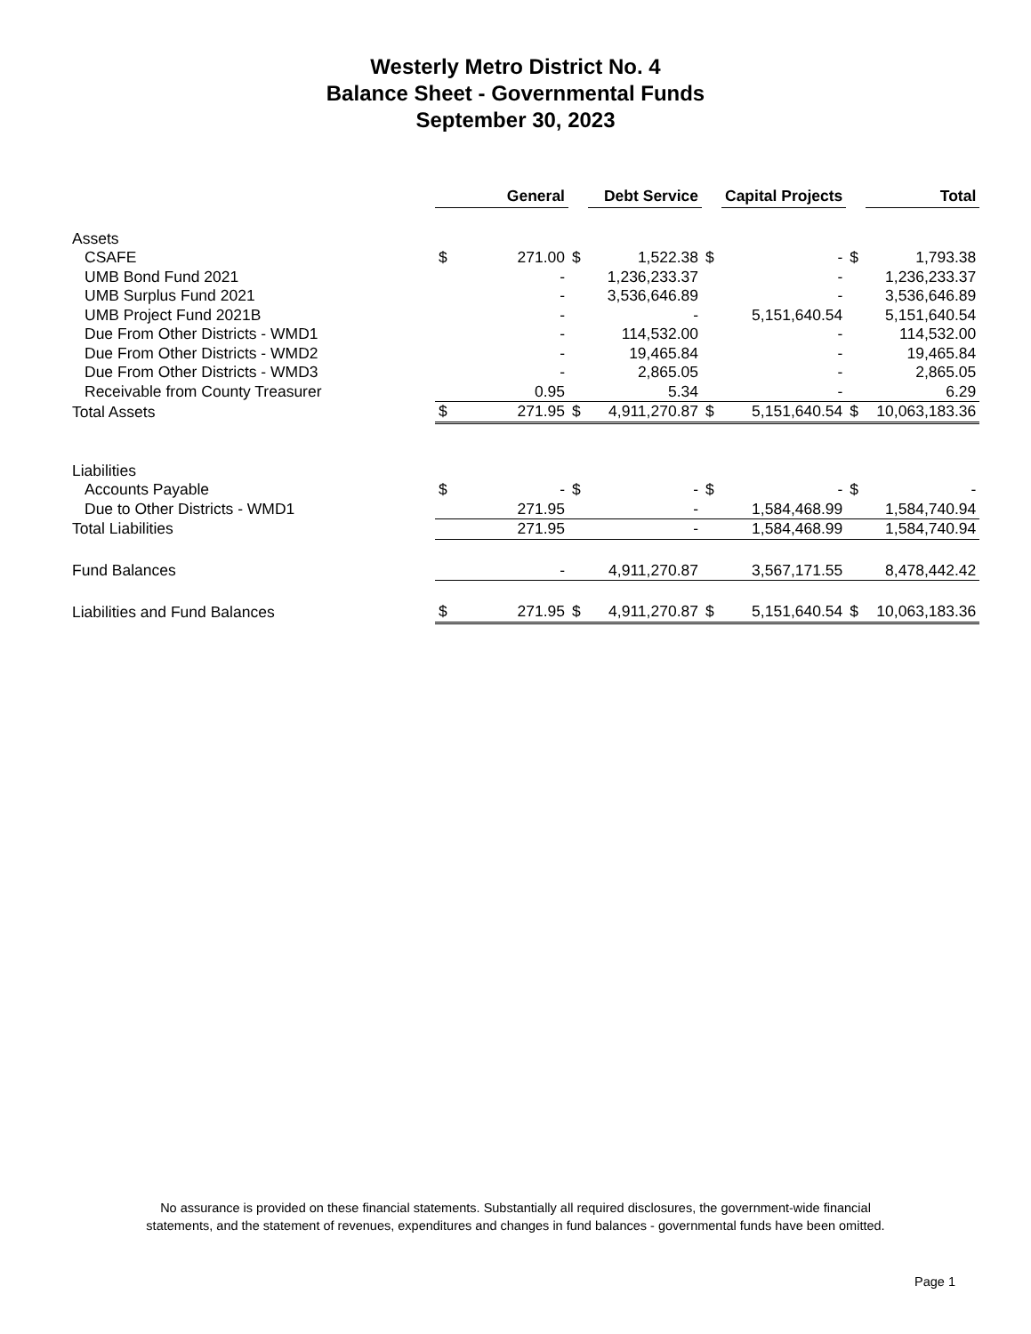Westerly Metro District No. 4
Balance Sheet - Governmental Funds
September 30, 2023
| | | General | | Debt Service | | Capital Projects | | Total |
| --- | --- | --- | --- | --- | --- | --- | --- | --- |
| Assets | | | | | | | | |
| CSAFE | $ | 271.00 | $ | 1,522.38 | $ | - | $ | 1,793.38 |
| UMB Bond Fund 2021 | | - | | 1,236,233.37 | | - | | 1,236,233.37 |
| UMB Surplus Fund 2021 | | - | | 3,536,646.89 | | - | | 3,536,646.89 |
| UMB Project Fund 2021B | | - | | - | | 5,151,640.54 | | 5,151,640.54 |
| Due From Other Districts - WMD1 | | - | | 114,532.00 | | - | | 114,532.00 |
| Due From Other Districts - WMD2 | | - | | 19,465.84 | | - | | 19,465.84 |
| Due From Other Districts - WMD3 | | - | | 2,865.05 | | - | | 2,865.05 |
| Receivable from County Treasurer | | 0.95 | | 5.34 | | - | | 6.29 |
| Total Assets | $ | 271.95 | $ | 4,911,270.87 | $ | 5,151,640.54 | $ | 10,063,183.36 |
| Liabilities | | | | | | | | |
| Accounts Payable | $ | - | $ | - | $ | - | $ | - |
| Due to Other Districts - WMD1 | | 271.95 | | - | | 1,584,468.99 | | 1,584,740.94 |
| Total Liabilities | | 271.95 | | - | | 1,584,468.99 | | 1,584,740.94 |
| Fund Balances | | - | | 4,911,270.87 | | 3,567,171.55 | | 8,478,442.42 |
| Liabilities and Fund Balances | $ | 271.95 | $ | 4,911,270.87 | $ | 5,151,640.54 | $ | 10,063,183.36 |
No assurance is provided on these financial statements. Substantially all required disclosures, the government-wide financial
statements, and the statement of revenues, expenditures and changes in fund balances - governmental funds have been omitted.
Page 1